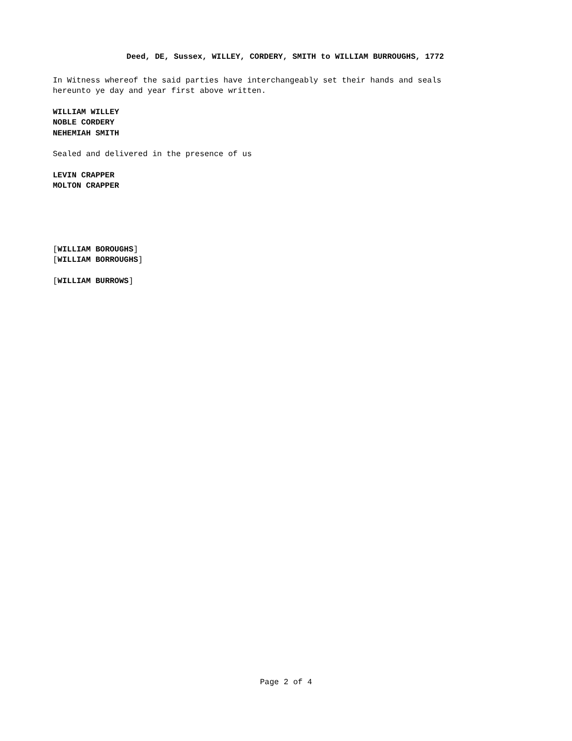Deed, DE, Sussex, WILLEY, CORDERY, SMITH to WILLIAM BURROUGHS, 1772
In Witness whereof the said parties have interchangeably set their hands and seals
hereunto ye day and year first above written.
WILLIAM WILLEY
NOBLE CORDERY
NEHEMIAH SMITH
Sealed and delivered in the presence of us
LEVIN CRAPPER
MOLTON CRAPPER
[WILLIAM BOROUGHS]
[WILLIAM BORROUGHS]
[WILLIAM BURROWS]
Page 2 of 4